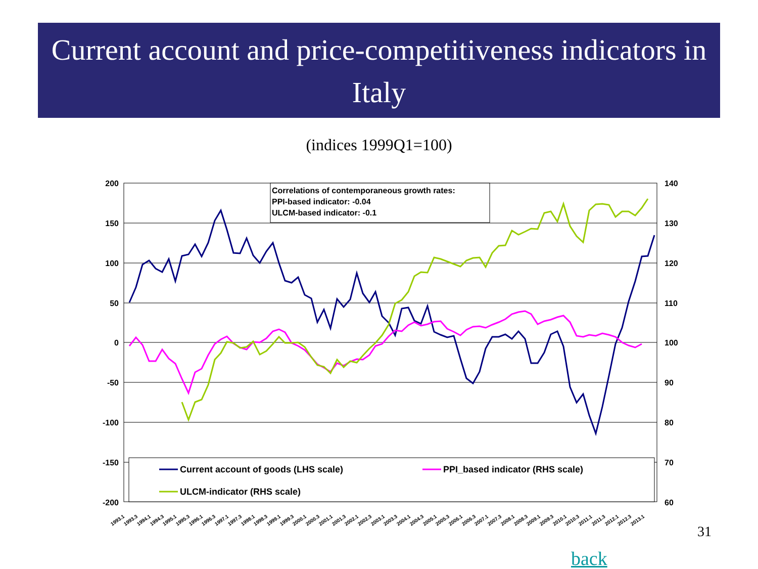Current account and price-competitiveness indicators in Italy
(indices 1999Q1=100)
200
150
100
50
0
-50
-100
-150
-200
140
130
120
110
100
90
80
70
60
Correlations of contemporaneous growth rates:
PPI-based indicator: -0.04
ULCM-based indicator: -0.1
Current account of goods (LHS scale)
PPI_based indicator (RHS scale)
ULCM-indicator (RHS scale)
1993.1
1993.3
1994.1
1994.3
1995.1
1995.3
1996.1
1996.3
1997.1
1997.3
1998.1
1998.3
1999.1
1999.3
2000.1
2000.3
2001.1
2001.3
2002.1
2002.3
2003.1
2003.3
2004.1
2004.3
2005.1
2005.3
2006.1
2006.3
2007.1
2007.3
2008.1
2008.3
2009.1
2009.3
2010.1
2010.3
2011.1
2011.3
2012.1
2012.3
2013.1
31
back